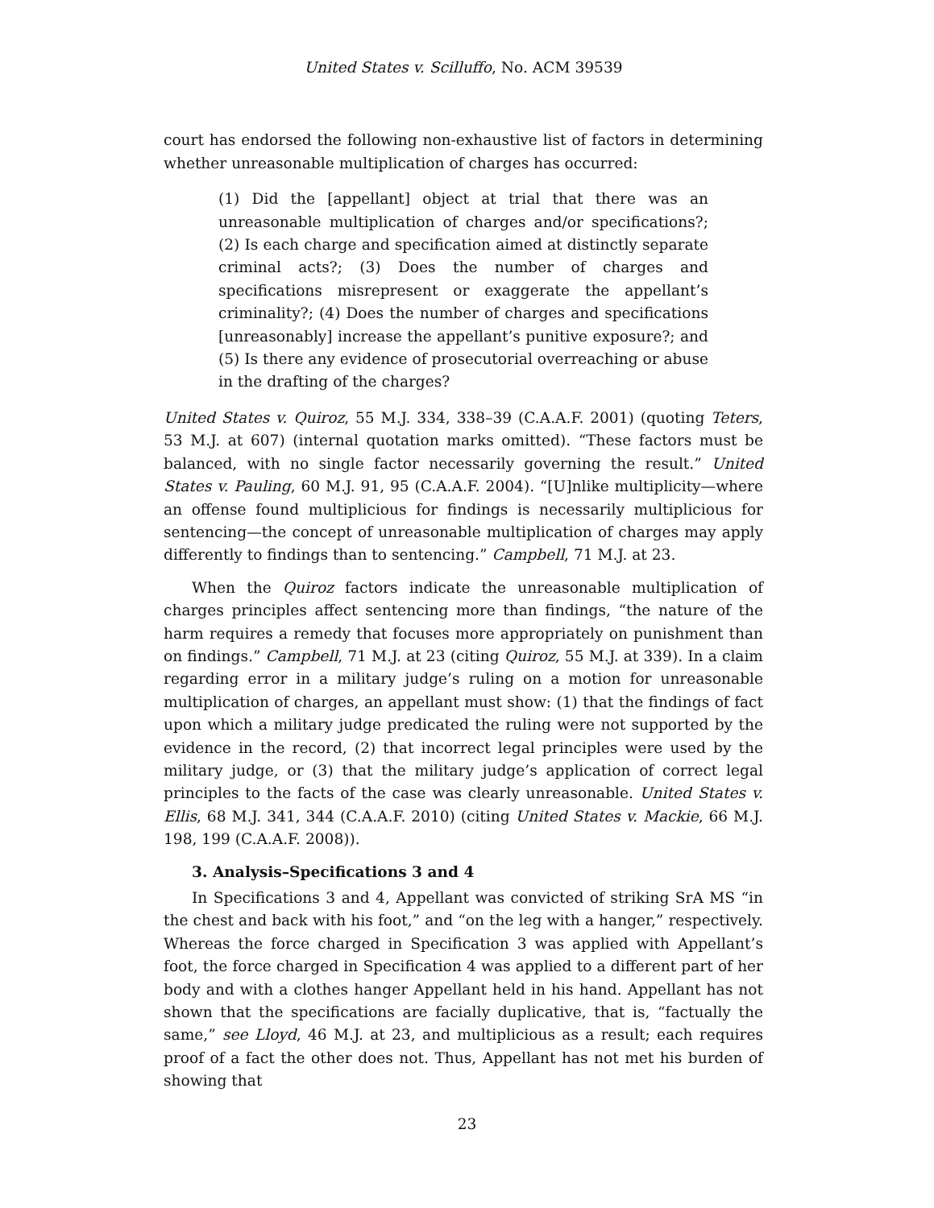United States v. Scilluffo, No. ACM 39539
court has endorsed the following non-exhaustive list of factors in determining whether unreasonable multiplication of charges has occurred:
(1) Did the [appellant] object at trial that there was an unreasonable multiplication of charges and/or specifications?; (2) Is each charge and specification aimed at distinctly separate criminal acts?; (3) Does the number of charges and specifications misrepresent or exaggerate the appellant’s criminality?; (4) Does the number of charges and specifications [unreasonably] increase the appellant’s punitive exposure?; and (5) Is there any evidence of prosecutorial overreaching or abuse in the drafting of the charges?
United States v. Quiroz, 55 M.J. 334, 338–39 (C.A.A.F. 2001) (quoting Teters, 53 M.J. at 607) (internal quotation marks omitted). “These factors must be balanced, with no single factor necessarily governing the result.” United States v. Pauling, 60 M.J. 91, 95 (C.A.A.F. 2004). “[U]nlike multiplicity—where an offense found multiplicious for findings is necessarily multiplicious for sentencing—the concept of unreasonable multiplication of charges may apply differently to findings than to sentencing.” Campbell, 71 M.J. at 23.
When the Quiroz factors indicate the unreasonable multiplication of charges principles affect sentencing more than findings, “the nature of the harm requires a remedy that focuses more appropriately on punishment than on findings.” Campbell, 71 M.J. at 23 (citing Quiroz, 55 M.J. at 339). In a claim regarding error in a military judge’s ruling on a motion for unreasonable multiplication of charges, an appellant must show: (1) that the findings of fact upon which a military judge predicated the ruling were not supported by the evidence in the record, (2) that incorrect legal principles were used by the military judge, or (3) that the military judge’s application of correct legal principles to the facts of the case was clearly unreasonable. United States v. Ellis, 68 M.J. 341, 344 (C.A.A.F. 2010) (citing United States v. Mackie, 66 M.J. 198, 199 (C.A.A.F. 2008)).
3. Analysis–Specifications 3 and 4
In Specifications 3 and 4, Appellant was convicted of striking SrA MS “in the chest and back with his foot,” and “on the leg with a hanger,” respectively. Whereas the force charged in Specification 3 was applied with Appellant’s foot, the force charged in Specification 4 was applied to a different part of her body and with a clothes hanger Appellant held in his hand. Appellant has not shown that the specifications are facially duplicative, that is, “factually the same,” see Lloyd, 46 M.J. at 23, and multiplicious as a result; each requires proof of a fact the other does not. Thus, Appellant has not met his burden of showing that
23